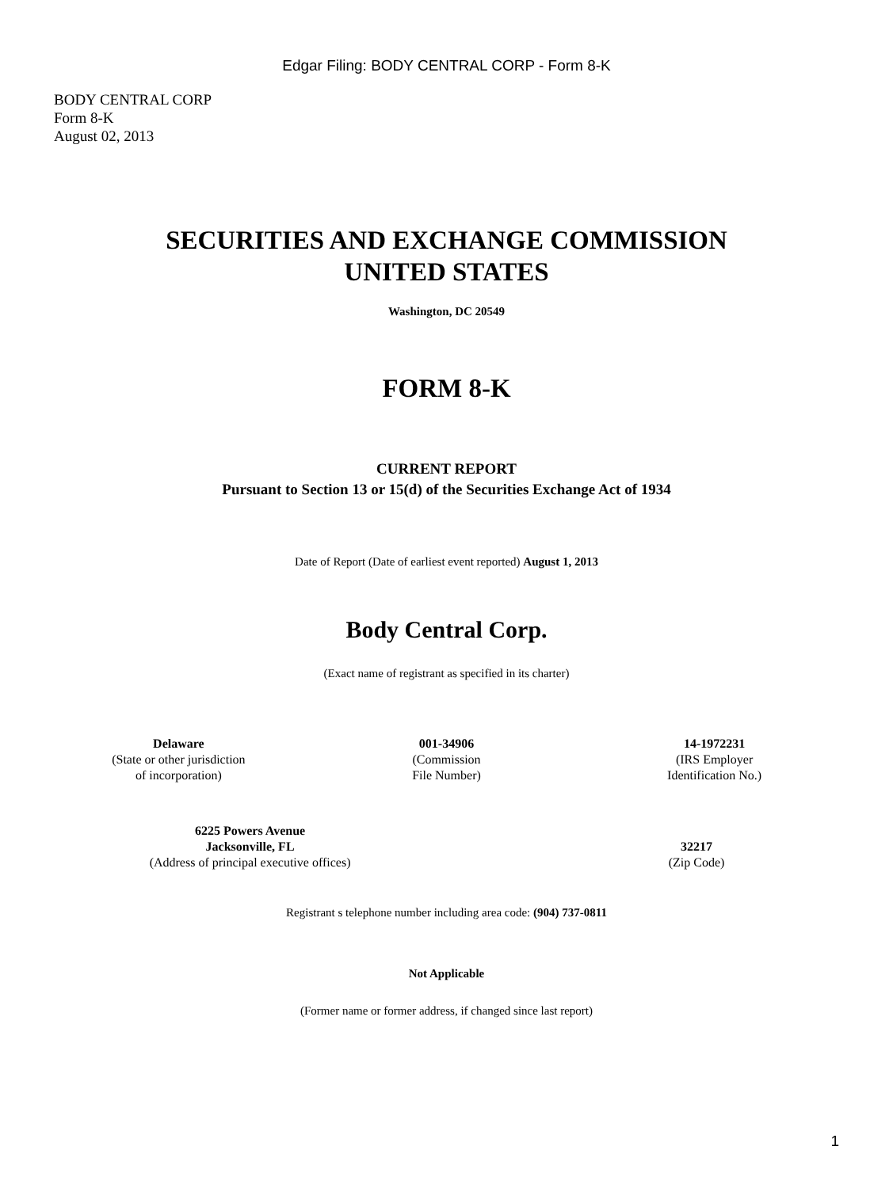Edgar Filing: BODY CENTRAL CORP - Form 8-K
BODY CENTRAL CORP
Form 8-K
August 02, 2013
SECURITIES AND EXCHANGE COMMISSION
UNITED STATES
Washington, DC 20549
FORM 8-K
CURRENT REPORT
Pursuant to Section 13 or 15(d) of the Securities Exchange Act of 1934
Date of Report (Date of earliest event reported) August 1, 2013
Body Central Corp.
(Exact name of registrant as specified in its charter)
| Delaware (State or other jurisdiction of incorporation) | 001-34906 (Commission File Number) | 14-1972231 (IRS Employer Identification No.) |
| 6225 Powers Avenue Jacksonville, FL (Address of principal executive offices) | 32217 (Zip Code) |
Registrant s telephone number including area code: (904) 737-0811
Not Applicable
(Former name or former address, if changed since last report)
1